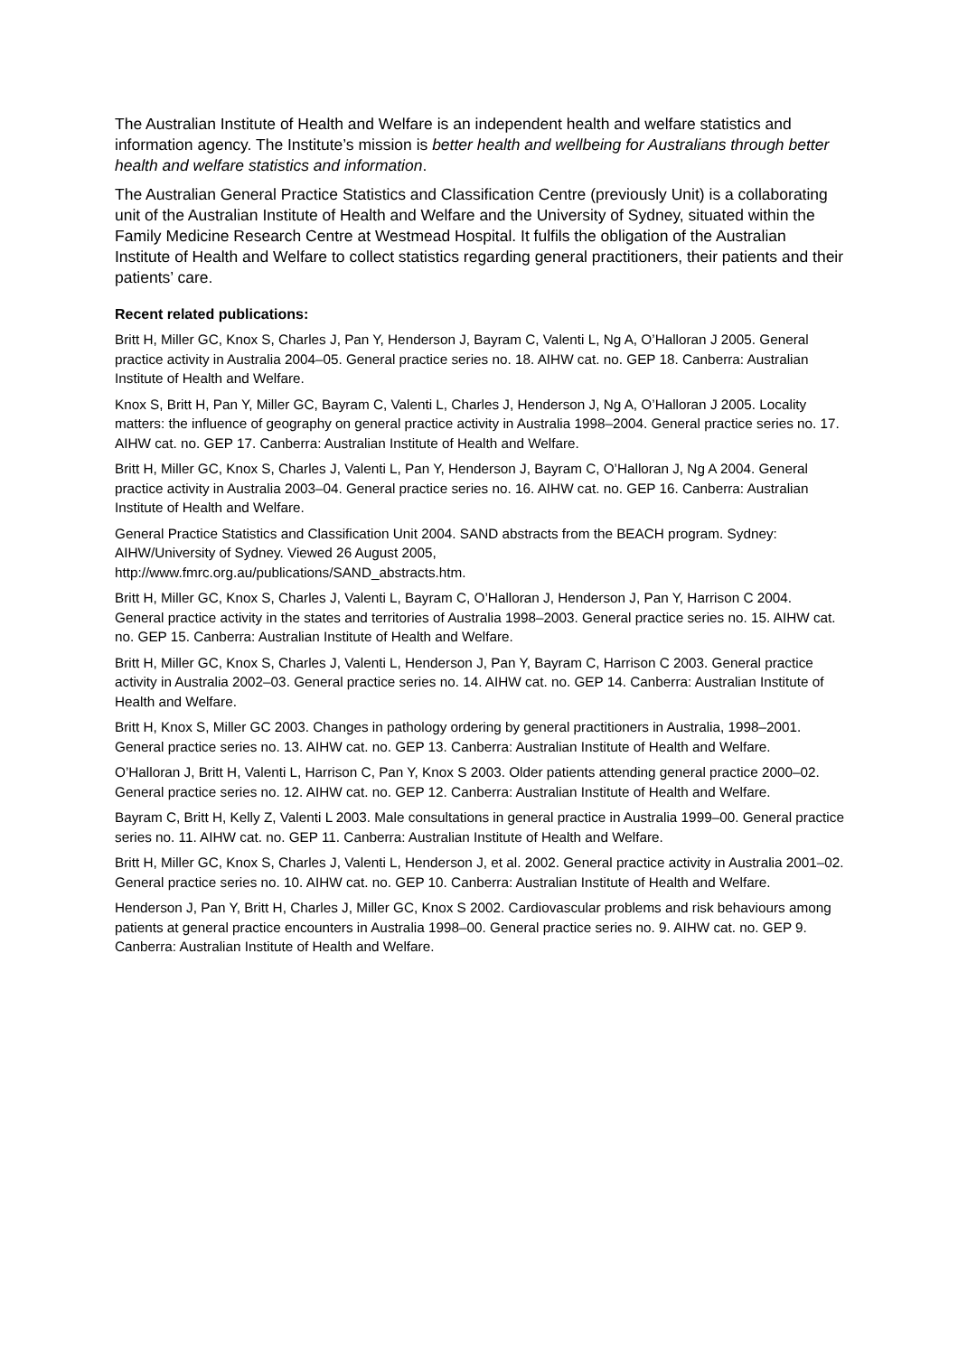The Australian Institute of Health and Welfare is an independent health and welfare statistics and information agency. The Institute’s mission is better health and wellbeing for Australians through better health and welfare statistics and information.
The Australian General Practice Statistics and Classification Centre (previously Unit) is a collaborating unit of the Australian Institute of Health and Welfare and the University of Sydney, situated within the Family Medicine Research Centre at Westmead Hospital. It fulfils the obligation of the Australian Institute of Health and Welfare to collect statistics regarding general practitioners, their patients and their patients’ care.
Recent related publications:
Britt H, Miller GC, Knox S, Charles J, Pan Y, Henderson J, Bayram C, Valenti L, Ng A, O’Halloran J 2005. General practice activity in Australia 2004–05. General practice series no. 18. AIHW cat. no. GEP 18. Canberra: Australian Institute of Health and Welfare.
Knox S, Britt H, Pan Y, Miller GC, Bayram C, Valenti L, Charles J, Henderson J, Ng A, O’Halloran J 2005. Locality matters: the influence of geography on general practice activity in Australia 1998–2004. General practice series no. 17. AIHW cat. no. GEP 17. Canberra: Australian Institute of Health and Welfare.
Britt H, Miller GC, Knox S, Charles J, Valenti L, Pan Y, Henderson J, Bayram C, O’Halloran J, Ng A 2004. General practice activity in Australia 2003–04. General practice series no. 16. AIHW cat. no. GEP 16. Canberra: Australian Institute of Health and Welfare.
General Practice Statistics and Classification Unit 2004. SAND abstracts from the BEACH program. Sydney: AIHW/University of Sydney. Viewed 26 August 2005,
http://www.fmrc.org.au/publications/SAND_abstracts.htm.
Britt H, Miller GC, Knox S, Charles J, Valenti L, Bayram C, O’Halloran J, Henderson J, Pan Y, Harrison C 2004. General practice activity in the states and territories of Australia 1998–2003. General practice series no. 15. AIHW cat. no. GEP 15. Canberra: Australian Institute of Health and Welfare.
Britt H, Miller GC, Knox S, Charles J, Valenti L, Henderson J, Pan Y, Bayram C, Harrison C 2003. General practice activity in Australia 2002–03. General practice series no. 14. AIHW cat. no. GEP 14. Canberra: Australian Institute of Health and Welfare.
Britt H, Knox S, Miller GC 2003. Changes in pathology ordering by general practitioners in Australia, 1998–2001. General practice series no. 13. AIHW cat. no. GEP 13. Canberra: Australian Institute of Health and Welfare.
O’Halloran J, Britt H, Valenti L, Harrison C, Pan Y, Knox S 2003. Older patients attending general practice 2000–02. General practice series no. 12. AIHW cat. no. GEP 12. Canberra: Australian Institute of Health and Welfare.
Bayram C, Britt H, Kelly Z, Valenti L 2003. Male consultations in general practice in Australia 1999–00. General practice series no. 11. AIHW cat. no. GEP 11. Canberra: Australian Institute of Health and Welfare.
Britt H, Miller GC, Knox S, Charles J, Valenti L, Henderson J, et al. 2002. General practice activity in Australia 2001–02. General practice series no. 10. AIHW cat. no. GEP 10. Canberra: Australian Institute of Health and Welfare.
Henderson J, Pan Y, Britt H, Charles J, Miller GC, Knox S 2002. Cardiovascular problems and risk behaviours among patients at general practice encounters in Australia 1998–00. General practice series no. 9. AIHW cat. no. GEP 9. Canberra: Australian Institute of Health and Welfare.